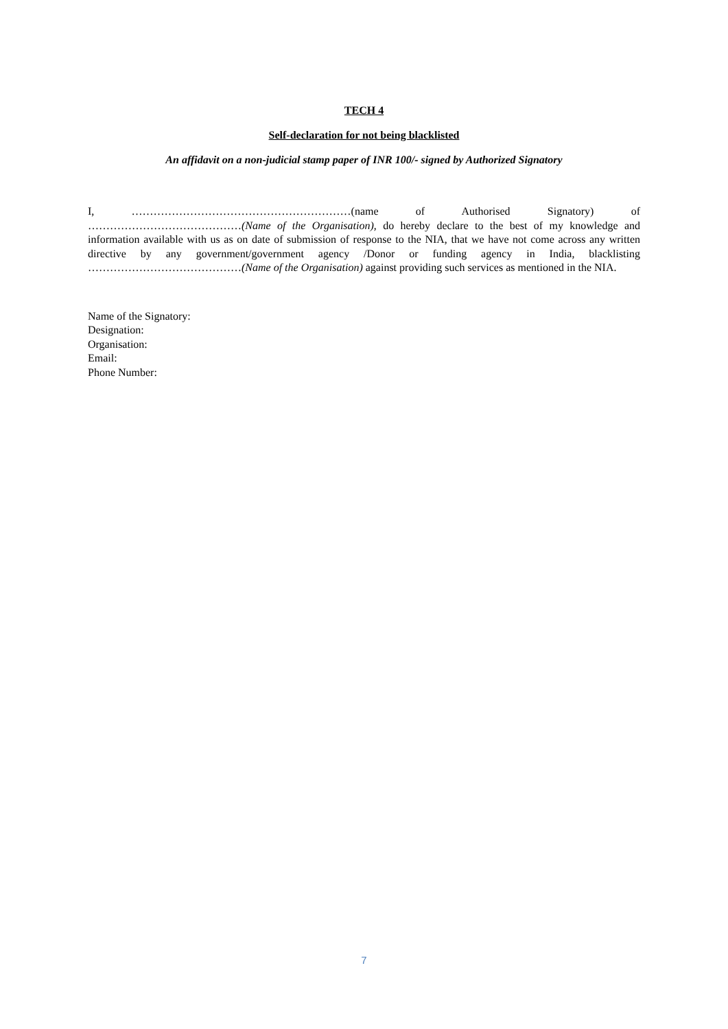TECH 4
Self-declaration for not being blacklisted
An affidavit on a non-judicial stamp paper of INR 100/- signed by Authorized Signatory
I, ……………………………………………………(name of Authorised Signatory) of
……………………………………(Name of the Organisation), do hereby declare to the best of my knowledge and information available with us as on date of submission of response to the NIA, that we have not come across any written directive by any government/government agency /Donor or funding agency in India, blacklisting ……………………………………(Name of the Organisation) against providing such services as mentioned in the NIA.
Name of the Signatory:
Designation:
Organisation:
Email:
Phone Number:
7